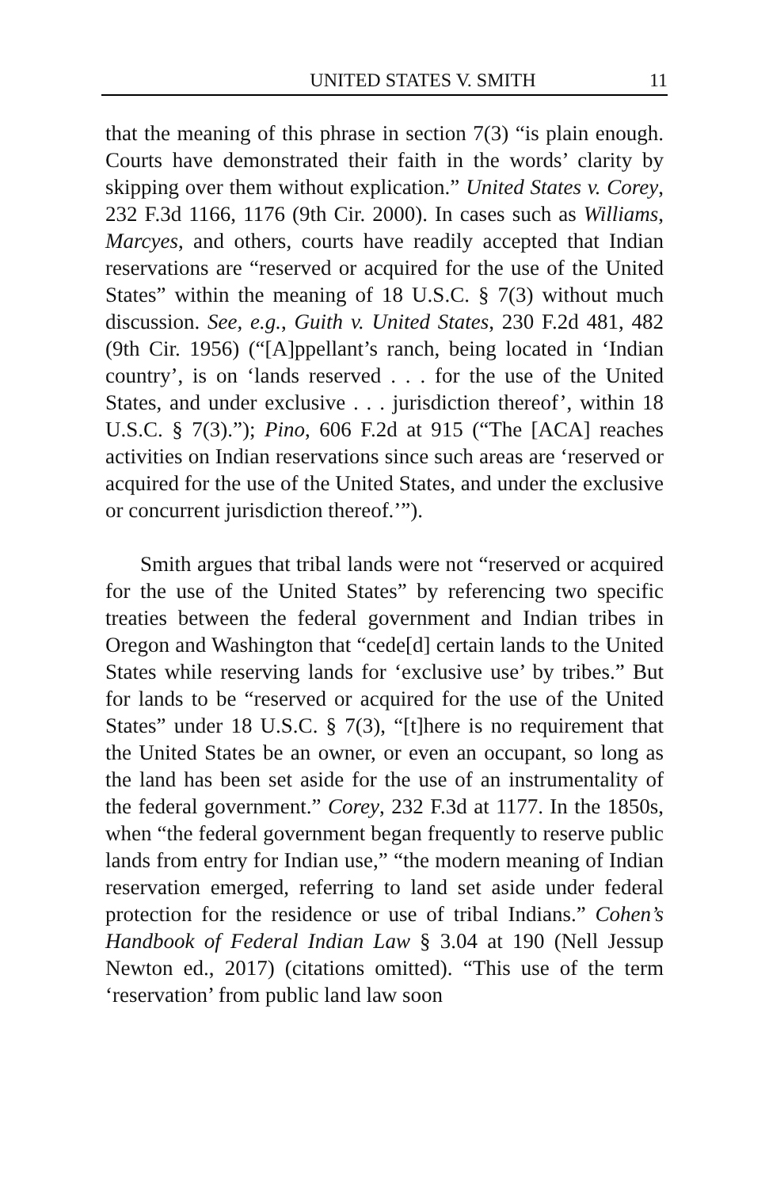UNITED STATES V. SMITH 11
that the meaning of this phrase in section 7(3) “is plain enough. Courts have demonstrated their faith in the words’ clarity by skipping over them without explication.” United States v. Corey, 232 F.3d 1166, 1176 (9th Cir. 2000). In cases such as Williams, Marcyes, and others, courts have readily accepted that Indian reservations are “reserved or acquired for the use of the United States” within the meaning of 18 U.S.C. § 7(3) without much discussion. See, e.g., Guith v. United States, 230 F.2d 481, 482 (9th Cir. 1956) (“[A]ppellant’s ranch, being located in ‘Indian country’, is on ‘lands reserved . . . for the use of the United States, and under exclusive . . . jurisdiction thereof’, within 18 U.S.C. § 7(3).”); Pino, 606 F.2d at 915 (“The [ACA] reaches activities on Indian reservations since such areas are ‘reserved or acquired for the use of the United States, and under the exclusive or concurrent jurisdiction thereof.’”).
Smith argues that tribal lands were not “reserved or acquired for the use of the United States” by referencing two specific treaties between the federal government and Indian tribes in Oregon and Washington that “cede[d] certain lands to the United States while reserving lands for ‘exclusive use’ by tribes.” But for lands to be “reserved or acquired for the use of the United States” under 18 U.S.C. § 7(3), “[t]here is no requirement that the United States be an owner, or even an occupant, so long as the land has been set aside for the use of an instrumentality of the federal government.” Corey, 232 F.3d at 1177. In the 1850s, when “the federal government began frequently to reserve public lands from entry for Indian use,” “the modern meaning of Indian reservation emerged, referring to land set aside under federal protection for the residence or use of tribal Indians.” Cohen’s Handbook of Federal Indian Law § 3.04 at 190 (Nell Jessup Newton ed., 2017) (citations omitted). “This use of the term ‘reservation’ from public land law soon